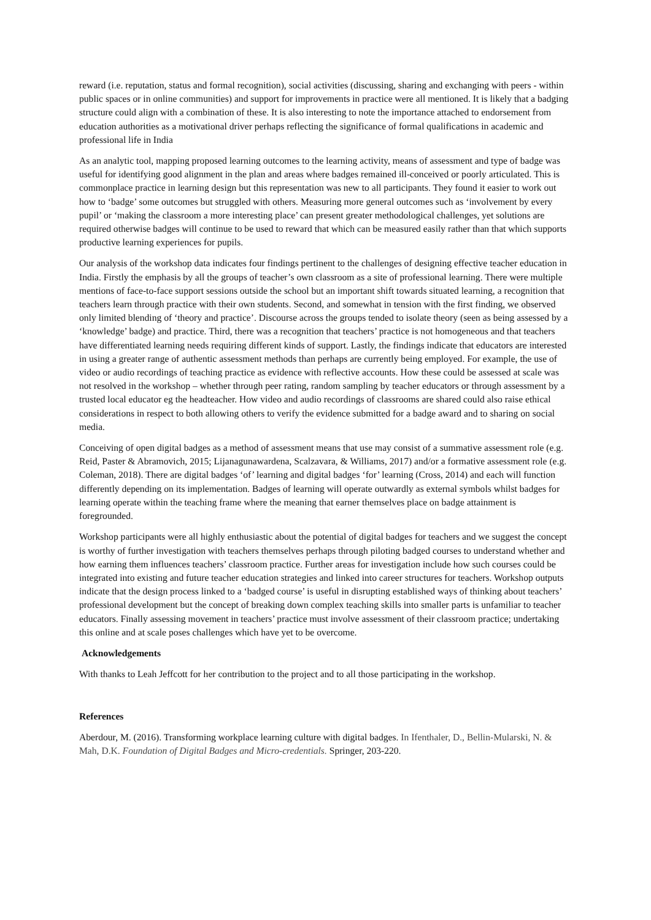reward (i.e. reputation, status and formal recognition), social activities (discussing, sharing and exchanging with peers - within public spaces or in online communities) and support for improvements in practice were all mentioned. It is likely that a badging structure could align with a combination of these. It is also interesting to note the importance attached to endorsement from education authorities as a motivational driver perhaps reflecting the significance of formal qualifications in academic and professional life in India
As an analytic tool, mapping proposed learning outcomes to the learning activity, means of assessment and type of badge was useful for identifying good alignment in the plan and areas where badges remained ill-conceived or poorly articulated. This is commonplace practice in learning design but this representation was new to all participants. They found it easier to work out how to ‘badge’ some outcomes but struggled with others. Measuring more general outcomes such as ‘involvement by every pupil’ or ‘making the classroom a more interesting place’ can present greater methodological challenges, yet solutions are required otherwise badges will continue to be used to reward that which can be measured easily rather than that which supports productive learning experiences for pupils.
Our analysis of the workshop data indicates four findings pertinent to the challenges of designing effective teacher education in India. Firstly the emphasis by all the groups of teacher’s own classroom as a site of professional learning. There were multiple mentions of face-to-face support sessions outside the school but an important shift towards situated learning, a recognition that teachers learn through practice with their own students. Second, and somewhat in tension with the first finding, we observed only limited blending of ‘theory and practice’. Discourse across the groups tended to isolate theory (seen as being assessed by a ‘knowledge’ badge) and practice. Third, there was a recognition that teachers’ practice is not homogeneous and that teachers have differentiated learning needs requiring different kinds of support. Lastly, the findings indicate that educators are interested in using a greater range of authentic assessment methods than perhaps are currently being employed. For example, the use of video or audio recordings of teaching practice as evidence with reflective accounts. How these could be assessed at scale was not resolved in the workshop – whether through peer rating, random sampling by teacher educators or through assessment by a trusted local educator eg the headteacher. How video and audio recordings of classrooms are shared could also raise ethical considerations in respect to both allowing others to verify the evidence submitted for a badge award and to sharing on social media.
Conceiving of open digital badges as a method of assessment means that use may consist of a summative assessment role (e.g. Reid, Paster & Abramovich, 2015; Lijanagunawardena, Scalzavara, & Williams, 2017) and/or a formative assessment role (e.g. Coleman, 2018). There are digital badges ‘of’ learning and digital badges ‘for’ learning (Cross, 2014) and each will function differently depending on its implementation. Badges of learning will operate outwardly as external symbols whilst badges for learning operate within the teaching frame where the meaning that earner themselves place on badge attainment is foregrounded.
Workshop participants were all highly enthusiastic about the potential of digital badges for teachers and we suggest the concept is worthy of further investigation with teachers themselves perhaps through piloting badged courses to understand whether and how earning them influences teachers’ classroom practice. Further areas for investigation include how such courses could be integrated into existing and future teacher education strategies and linked into career structures for teachers. Workshop outputs indicate that the design process linked to a ‘badged course’ is useful in disrupting established ways of thinking about teachers’ professional development but the concept of breaking down complex teaching skills into smaller parts is unfamiliar to teacher educators. Finally assessing movement in teachers’ practice must involve assessment of their classroom practice; undertaking this online and at scale poses challenges which have yet to be overcome.
Acknowledgements
With thanks to Leah Jeffcott for her contribution to the project and to all those participating in the workshop.
References
Aberdour, M. (2016). Transforming workplace learning culture with digital badges. In Ifenthaler, D., Bellin-Mularski, N. & Mah, D.K. Foundation of Digital Badges and Micro-credentials. Springer, 203-220.